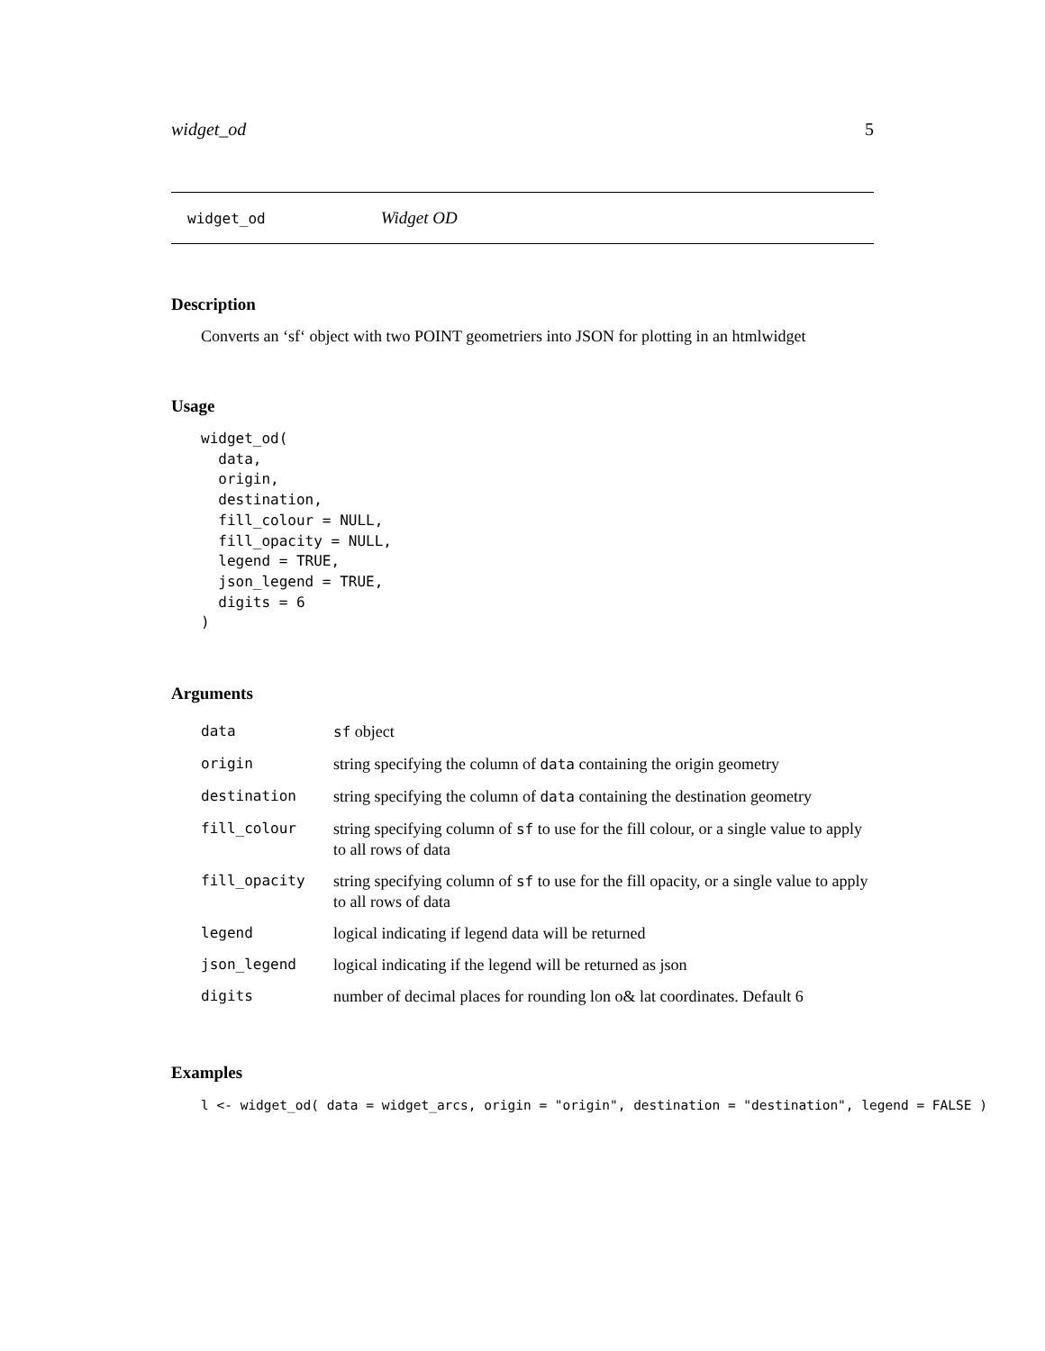widget_od 5
widget_od Widget OD
Description
Converts an ‘sf‘ object with two POINT geometriers into JSON for plotting in an htmlwidget
Usage
widget_od(
  data,
  origin,
  destination,
  fill_colour = NULL,
  fill_opacity = NULL,
  legend = TRUE,
  json_legend = TRUE,
  digits = 6
)
Arguments
| data | sf object |
| origin | string specifying the column of data containing the origin geometry |
| destination | string specifying the column of data containing the destination geometry |
| fill_colour | string specifying column of sf to use for the fill colour, or a single value to apply to all rows of data |
| fill_opacity | string specifying column of sf to use for the fill opacity, or a single value to apply to all rows of data |
| legend | logical indicating if legend data will be returned |
| json_legend | logical indicating if the legend will be returned as json |
| digits | number of decimal places for rounding lon o& lat coordinates. Default 6 |
Examples
l <- widget_od( data = widget_arcs, origin = "origin", destination = "destination", legend = FALSE )